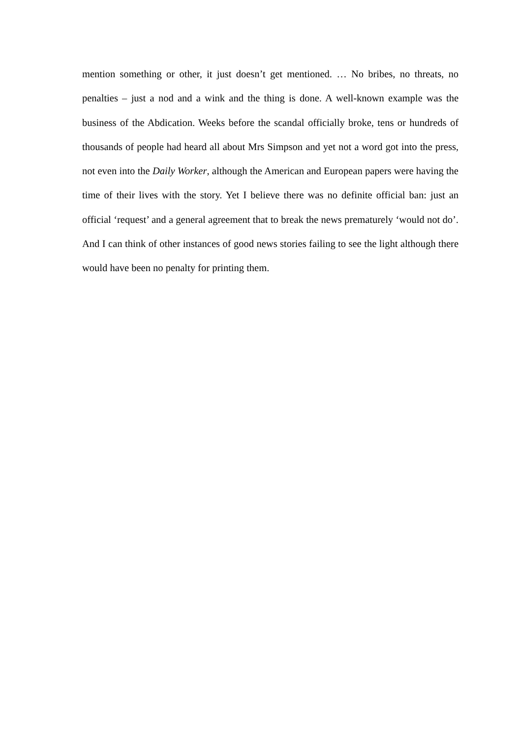mention something or other, it just doesn’t get mentioned. … No bribes, no threats, no penalties – just a nod and a wink and the thing is done. A well-known example was the business of the Abdication. Weeks before the scandal officially broke, tens or hundreds of thousands of people had heard all about Mrs Simpson and yet not a word got into the press, not even into the Daily Worker, although the American and European papers were having the time of their lives with the story. Yet I believe there was no definite official ban: just an official ‘request’ and a general agreement that to break the news prematurely ‘would not do’. And I can think of other instances of good news stories failing to see the light although there would have been no penalty for printing them.